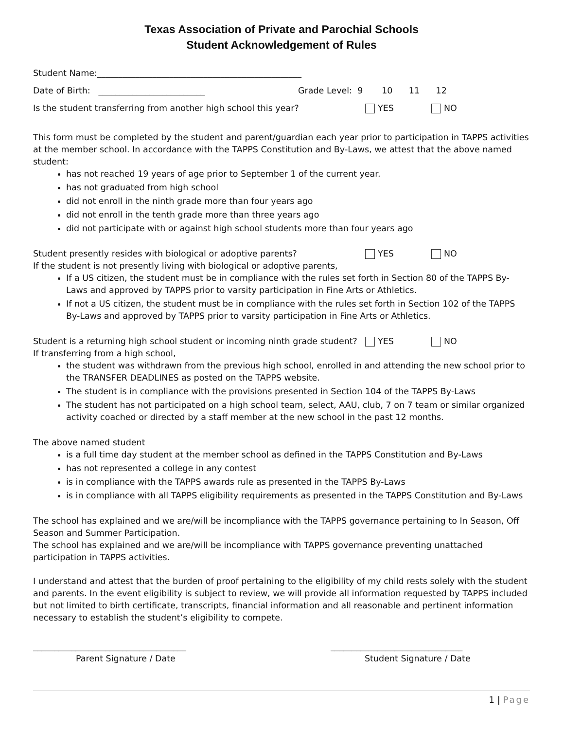Texas Association of Private and Parochial Schools
Student Acknowledgement of Rules
Student Name:________________________________________________
Date of Birth: _________________________ Grade Level: 9 10 11 12
Is the student transferring from another high school this year? YES NO
This form must be completed by the student and parent/guardian each year prior to participation in TAPPS activities at the member school. In accordance with the TAPPS Constitution and By-Laws, we attest that the above named student:
has not reached 19 years of age prior to September 1 of the current year.
has not graduated from high school
did not enroll in the ninth grade more than four years ago
did not enroll in the tenth grade more than three years ago
did not participate with or against high school students more than four years ago
Student presently resides with biological or adoptive parents? YES NO
If the student is not presently living with biological or adoptive parents,
If a US citizen, the student must be in compliance with the rules set forth in Section 80 of the TAPPS By-Laws and approved by TAPPS prior to varsity participation in Fine Arts or Athletics.
If not a US citizen, the student must be in compliance with the rules set forth in Section 102 of the TAPPS By-Laws and approved by TAPPS prior to varsity participation in Fine Arts or Athletics.
Student is a returning high school student or incoming ninth grade student? YES NO
If transferring from a high school,
the student was withdrawn from the previous high school, enrolled in and attending the new school prior to the TRANSFER DEADLINES as posted on the TAPPS website.
The student is in compliance with the provisions presented in Section 104 of the TAPPS By-Laws
The student has not participated on a high school team, select, AAU, club, 7 on 7 team or similar organized activity coached or directed by a staff member at the new school in the past 12 months.
The above named student
is a full time day student at the member school as defined in the TAPPS Constitution and By-Laws
has not represented a college in any contest
is in compliance with the TAPPS awards rule as presented in the TAPPS By-Laws
is in compliance with all TAPPS eligibility requirements as presented in the TAPPS Constitution and By-Laws
The school has explained and we are/will be incompliance with the TAPPS governance pertaining to In Season, Off Season and Summer Participation.
The school has explained and we are/will be incompliance with TAPPS governance preventing unattached participation in TAPPS activities.
I understand and attest that the burden of proof pertaining to the eligibility of my child rests solely with the student and parents. In the event eligibility is subject to review, we will provide all information requested by TAPPS included but not limited to birth certificate, transcripts, financial information and all reasonable and pertinent information necessary to establish the student’s eligibility to compete.
____________________________________ _______________________________
Parent Signature / Date Student Signature / Date
1 | Page